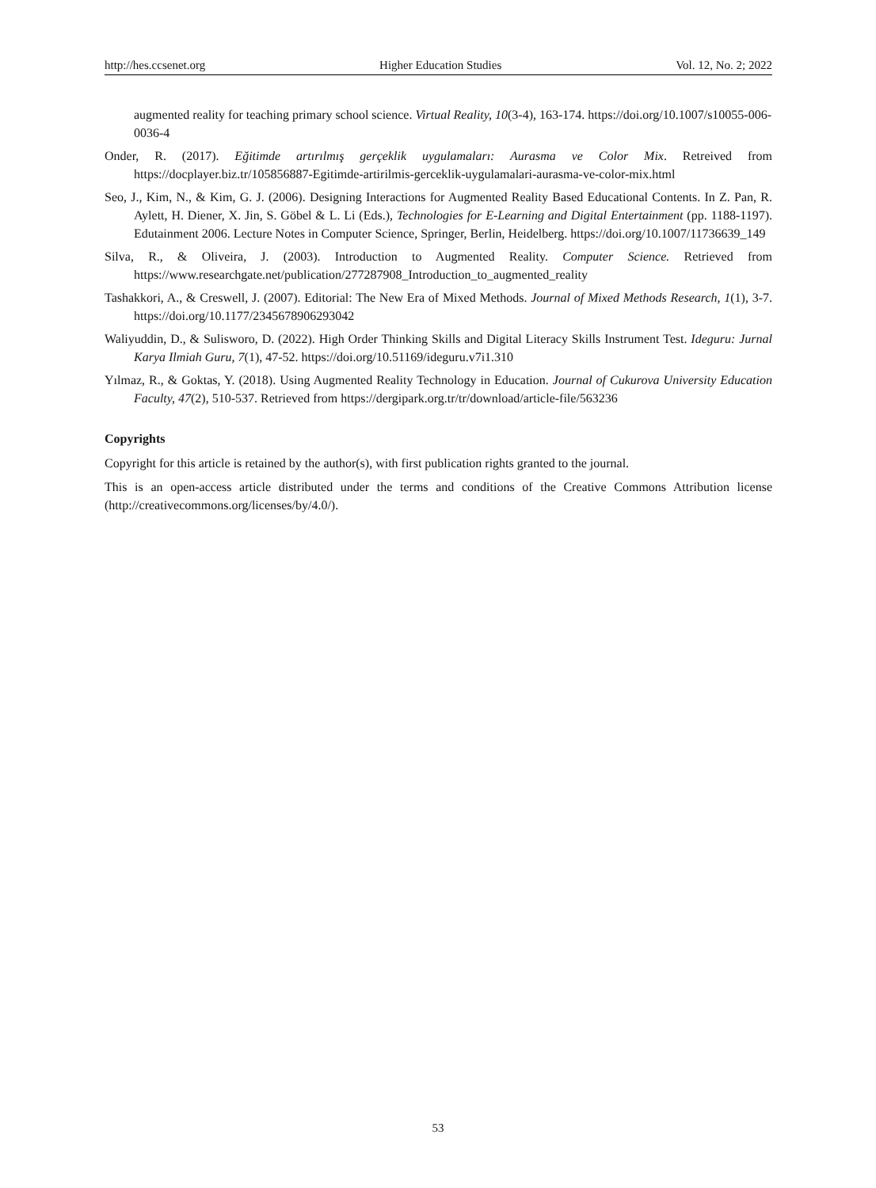http://hes.ccsenet.org Higher Education Studies Vol. 12, No. 2; 2022
augmented reality for teaching primary school science. Virtual Reality, 10(3-4), 163-174. https://doi.org/10.1007/s10055-006-0036-4
Onder, R. (2017). Eğitimde artırılmış gerçeklik uygulamaları: Aurasma ve Color Mix. Retreived from https://docplayer.biz.tr/105856887-Egitimde-artirilmis-gerceklik-uygulamalari-aurasma-ve-color-mix.html
Seo, J., Kim, N., & Kim, G. J. (2006). Designing Interactions for Augmented Reality Based Educational Contents. In Z. Pan, R. Aylett, H. Diener, X. Jin, S. Göbel & L. Li (Eds.), Technologies for E-Learning and Digital Entertainment (pp. 1188-1197). Edutainment 2006. Lecture Notes in Computer Science, Springer, Berlin, Heidelberg. https://doi.org/10.1007/11736639_149
Silva, R., & Oliveira, J. (2003). Introduction to Augmented Reality. Computer Science. Retrieved from https://www.researchgate.net/publication/277287908_Introduction_to_augmented_reality
Tashakkori, A., & Creswell, J. (2007). Editorial: The New Era of Mixed Methods. Journal of Mixed Methods Research, 1(1), 3-7. https://doi.org/10.1177/2345678906293042
Waliyuddin, D., & Sulisworo, D. (2022). High Order Thinking Skills and Digital Literacy Skills Instrument Test. Ideguru: Jurnal Karya Ilmiah Guru, 7(1), 47-52. https://doi.org/10.51169/ideguru.v7i1.310
Yılmaz, R., & Goktas, Y. (2018). Using Augmented Reality Technology in Education. Journal of Cukurova University Education Faculty, 47(2), 510-537. Retrieved from https://dergipark.org.tr/tr/download/article-file/563236
Copyrights
Copyright for this article is retained by the author(s), with first publication rights granted to the journal.
This is an open-access article distributed under the terms and conditions of the Creative Commons Attribution license (http://creativecommons.org/licenses/by/4.0/).
53